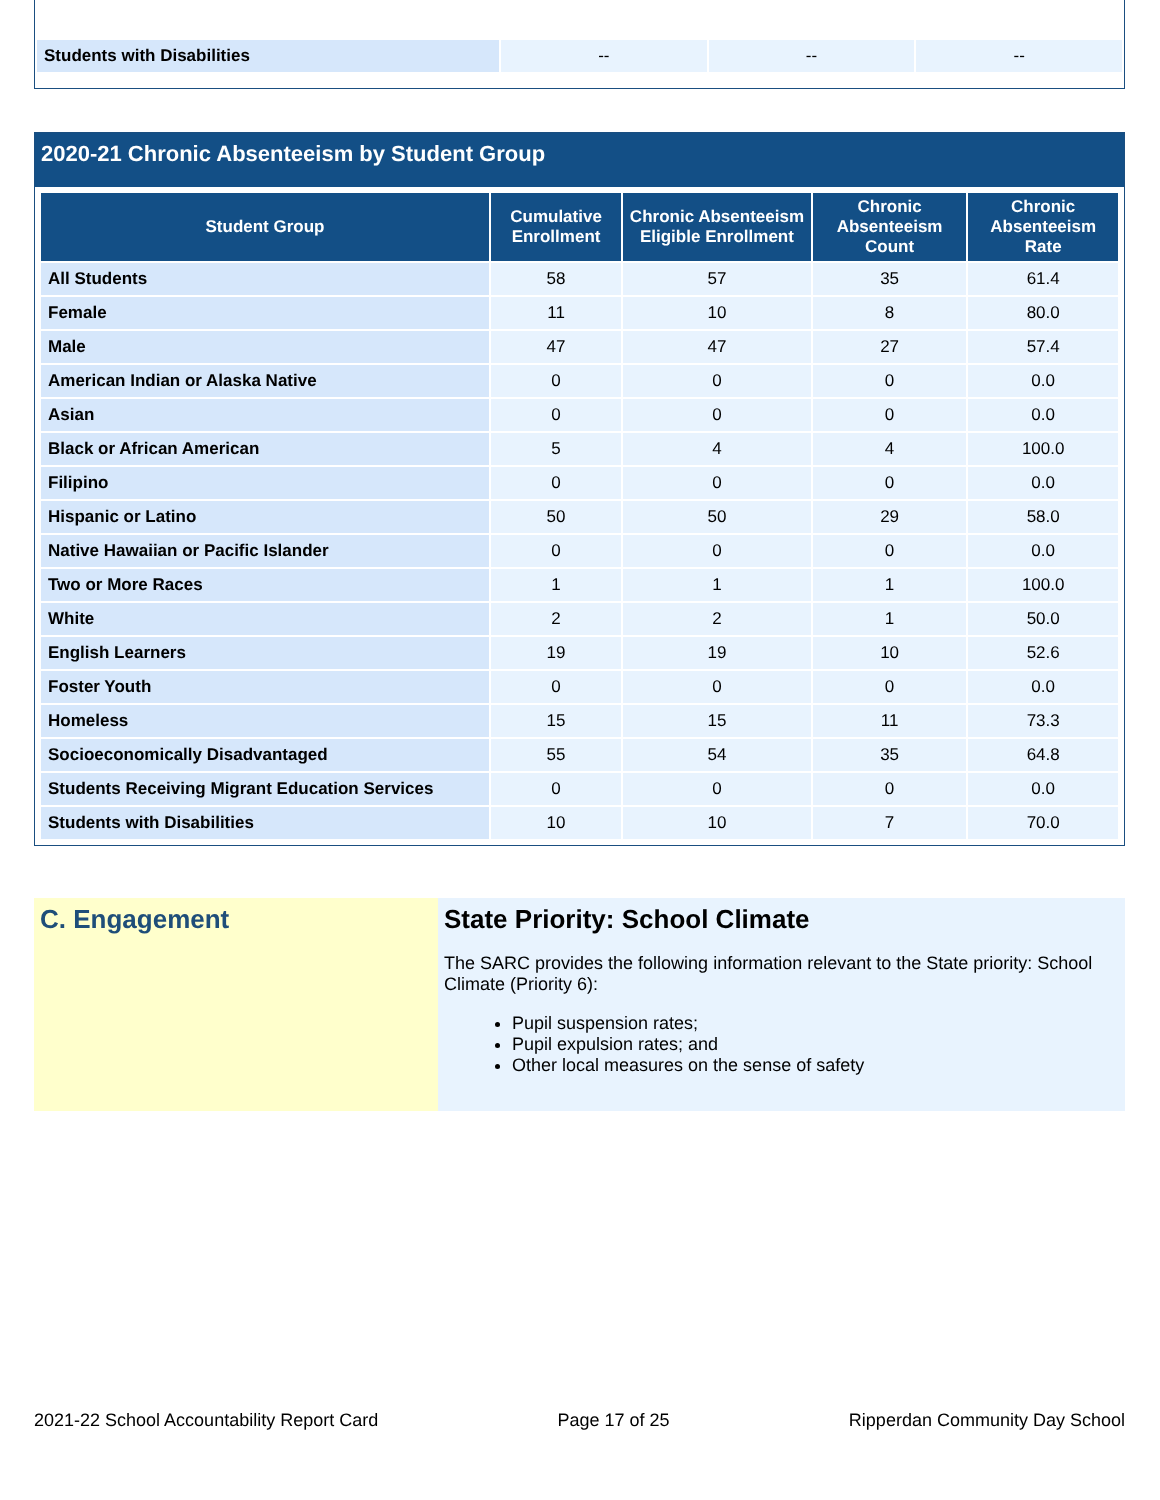| Students with Disabilities | -- | -- | -- |
2020-21 Chronic Absenteeism by Student Group
| Student Group | Cumulative Enrollment | Chronic Absenteeism Eligible Enrollment | Chronic Absenteeism Count | Chronic Absenteeism Rate |
| --- | --- | --- | --- | --- |
| All Students | 58 | 57 | 35 | 61.4 |
| Female | 11 | 10 | 8 | 80.0 |
| Male | 47 | 47 | 27 | 57.4 |
| American Indian or Alaska Native | 0 | 0 | 0 | 0.0 |
| Asian | 0 | 0 | 0 | 0.0 |
| Black or African American | 5 | 4 | 4 | 100.0 |
| Filipino | 0 | 0 | 0 | 0.0 |
| Hispanic or Latino | 50 | 50 | 29 | 58.0 |
| Native Hawaiian or Pacific Islander | 0 | 0 | 0 | 0.0 |
| Two or More Races | 1 | 1 | 1 | 100.0 |
| White | 2 | 2 | 1 | 50.0 |
| English Learners | 19 | 19 | 10 | 52.6 |
| Foster Youth | 0 | 0 | 0 | 0.0 |
| Homeless | 15 | 15 | 11 | 73.3 |
| Socioeconomically Disadvantaged | 55 | 54 | 35 | 64.8 |
| Students Receiving Migrant Education Services | 0 | 0 | 0 | 0.0 |
| Students with Disabilities | 10 | 10 | 7 | 70.0 |
C. Engagement State Priority: School Climate
The SARC provides the following information relevant to the State priority: School Climate (Priority 6):
Pupil suspension rates;
Pupil expulsion rates; and
Other local measures on the sense of safety
2021-22 School Accountability Report Card Page 17 of 25 Ripperdan Community Day School